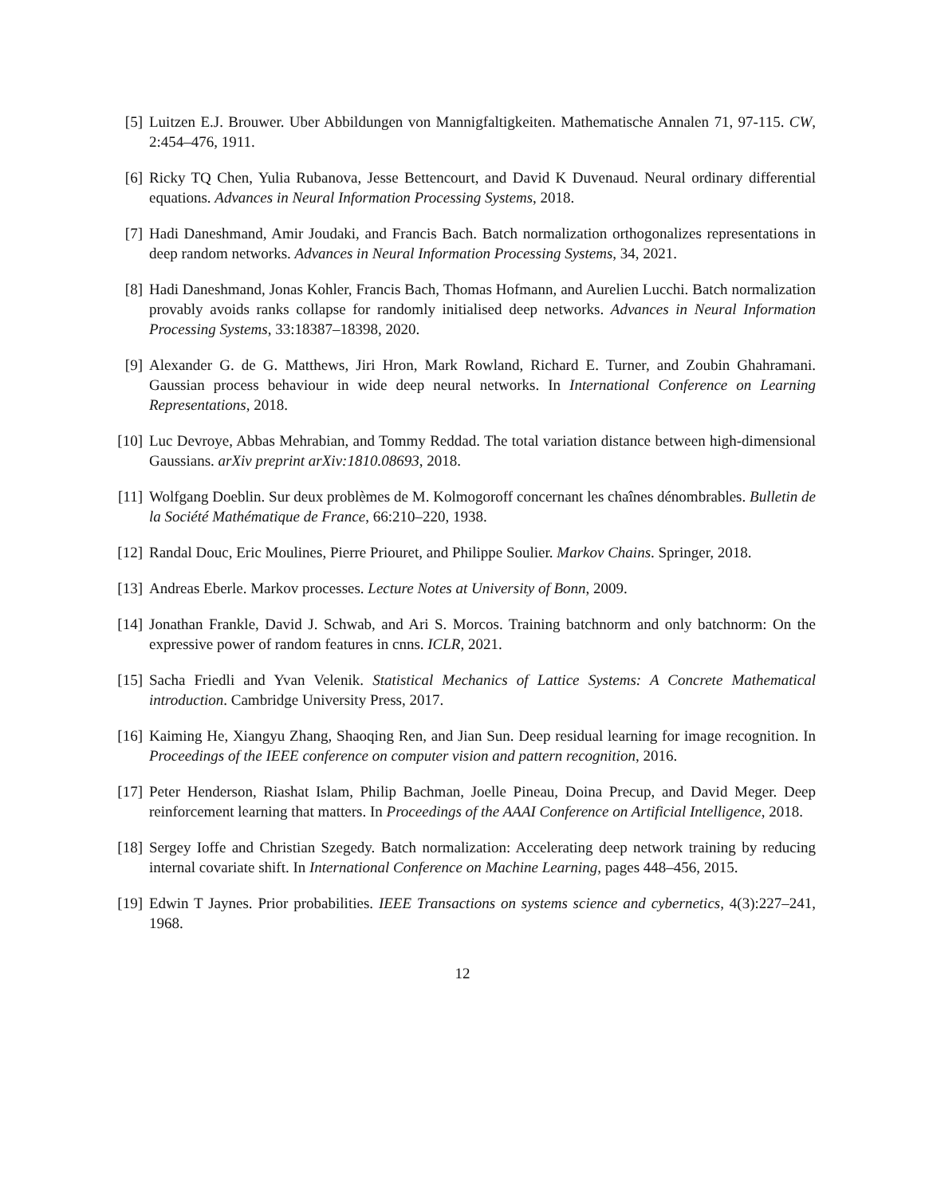[5] Luitzen E.J. Brouwer. Uber Abbildungen von Mannigfaltigkeiten. Mathematische Annalen 71, 97-115. CW, 2:454–476, 1911.
[6] Ricky TQ Chen, Yulia Rubanova, Jesse Bettencourt, and David K Duvenaud. Neural ordinary differential equations. Advances in Neural Information Processing Systems, 2018.
[7] Hadi Daneshmand, Amir Joudaki, and Francis Bach. Batch normalization orthogonalizes representations in deep random networks. Advances in Neural Information Processing Systems, 34, 2021.
[8] Hadi Daneshmand, Jonas Kohler, Francis Bach, Thomas Hofmann, and Aurelien Lucchi. Batch normalization provably avoids ranks collapse for randomly initialised deep networks. Advances in Neural Information Processing Systems, 33:18387–18398, 2020.
[9] Alexander G. de G. Matthews, Jiri Hron, Mark Rowland, Richard E. Turner, and Zoubin Ghahramani. Gaussian process behaviour in wide deep neural networks. In International Conference on Learning Representations, 2018.
[10]
Luc Devroye, Abbas Mehrabian, and Tommy Reddad. The total variation distance between high-dimensional Gaussians. arXiv preprint arXiv:1810.08693, 2018.
[11]
Wolfgang Doeblin. Sur deux problèmes de M. Kolmogoroff concernant les chaînes dénombrables. Bulletin de la Société Mathématique de France, 66:210–220, 1938.
[12]
Randal Douc, Eric Moulines, Pierre Priouret, and Philippe Soulier. Markov Chains. Springer, 2018.
[13]
Andreas Eberle. Markov processes. Lecture Notes at University of Bonn, 2009.
[14]
Jonathan Frankle, David J. Schwab, and Ari S. Morcos. Training batchnorm and only batchnorm: On the expressive power of random features in cnns. ICLR, 2021.
[15]
Sacha Friedli and Yvan Velenik. Statistical Mechanics of Lattice Systems: A Concrete Mathematical introduction. Cambridge University Press, 2017.
[16]
Kaiming He, Xiangyu Zhang, Shaoqing Ren, and Jian Sun. Deep residual learning for image recognition. In Proceedings of the IEEE conference on computer vision and pattern recognition, 2016.
[17]
Peter Henderson, Riashat Islam, Philip Bachman, Joelle Pineau, Doina Precup, and David Meger. Deep reinforcement learning that matters. In Proceedings of the AAAI Conference on Artificial Intelligence, 2018.
[18]
Sergey Ioffe and Christian Szegedy. Batch normalization: Accelerating deep network training by reducing internal covariate shift. In International Conference on Machine Learning, pages 448–456, 2015.
[19]
Edwin T Jaynes. Prior probabilities. IEEE Transactions on systems science and cybernetics, 4(3):227–241, 1968.
12